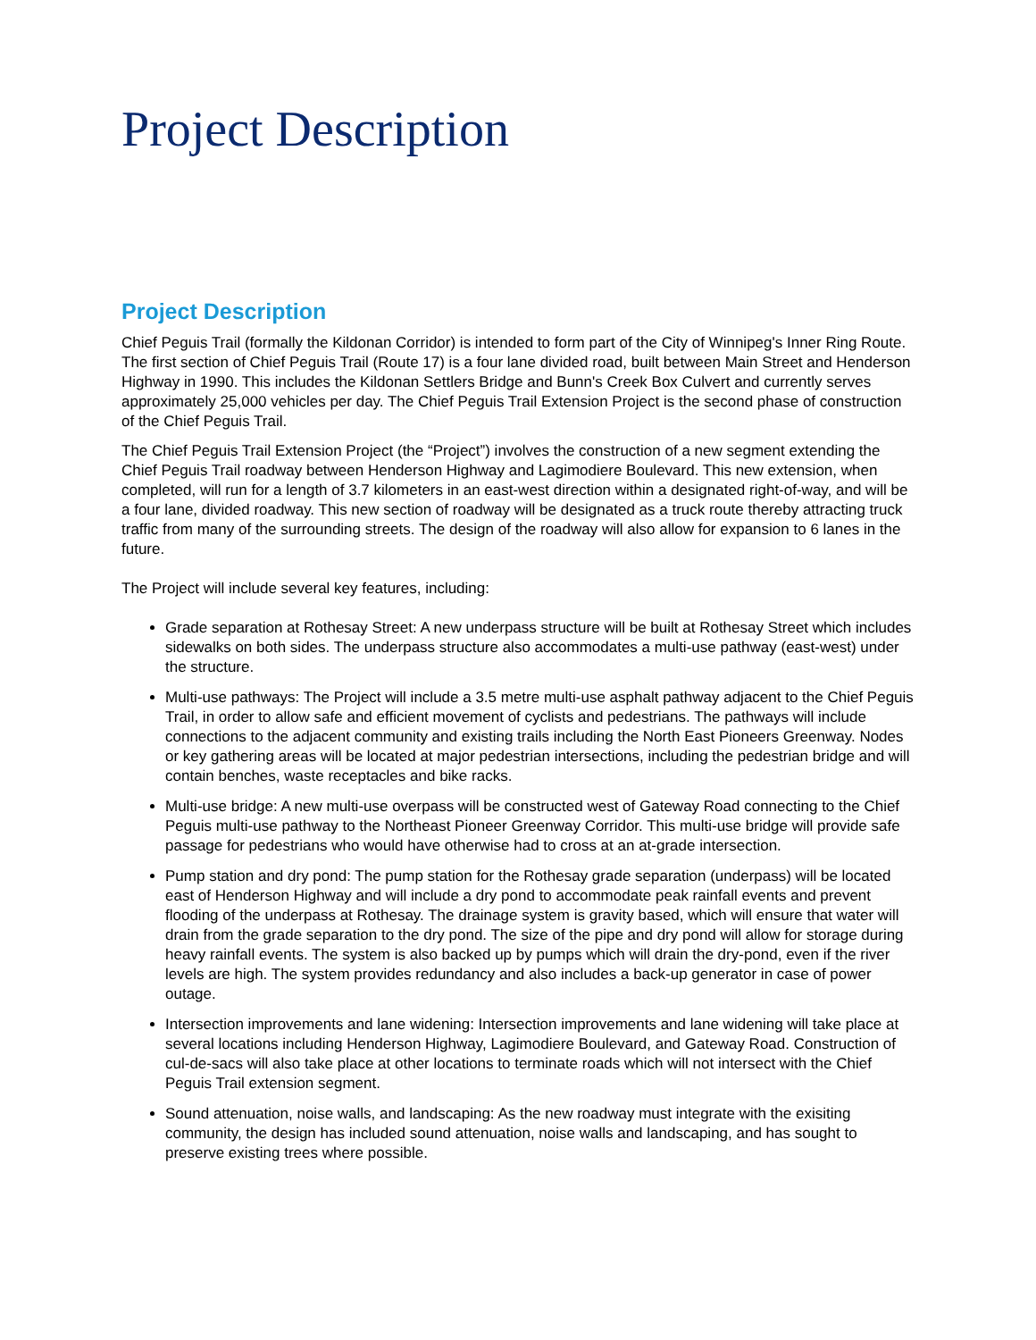Project Description
Project Description
Chief Peguis Trail (formally the Kildonan Corridor) is intended to form part of the City of Winnipeg's Inner Ring Route. The first section of Chief Peguis Trail (Route 17) is a four lane divided road, built between Main Street and Henderson Highway in 1990. This includes the Kildonan Settlers Bridge and Bunn's Creek Box Culvert and currently serves approximately 25,000 vehicles per day. The Chief Peguis Trail Extension Project is the second phase of construction of the Chief Peguis Trail.
The Chief Peguis Trail Extension Project (the “Project”) involves the construction of a new segment extending the Chief Peguis Trail roadway between Henderson Highway and Lagimodiere Boulevard. This new extension, when completed, will run for a length of 3.7 kilometers in an east-west direction within a designated right-of-way, and will be a four lane, divided roadway. This new section of roadway will be designated as a truck route thereby attracting truck traffic from many of the surrounding streets. The design of the roadway will also allow for expansion to 6 lanes in the future.
The Project will include several key features, including:
Grade separation at Rothesay Street: A new underpass structure will be built at Rothesay Street which includes sidewalks on both sides. The underpass structure also accommodates a multi-use pathway (east-west) under the structure.
Multi-use pathways: The Project will include a 3.5 metre multi-use asphalt pathway adjacent to the Chief Peguis Trail, in order to allow safe and efficient movement of cyclists and pedestrians. The pathways will include connections to the adjacent community and existing trails including the North East Pioneers Greenway. Nodes or key gathering areas will be located at major pedestrian intersections, including the pedestrian bridge and will contain benches, waste receptacles and bike racks.
Multi-use bridge: A new multi-use overpass will be constructed west of Gateway Road connecting to the Chief Peguis multi-use pathway to the Northeast Pioneer Greenway Corridor. This multi-use bridge will provide safe passage for pedestrians who would have otherwise had to cross at an at-grade intersection.
Pump station and dry pond: The pump station for the Rothesay grade separation (underpass) will be located east of Henderson Highway and will include a dry pond to accommodate peak rainfall events and prevent flooding of the underpass at Rothesay. The drainage system is gravity based, which will ensure that water will drain from the grade separation to the dry pond. The size of the pipe and dry pond will allow for storage during heavy rainfall events. The system is also backed up by pumps which will drain the dry-pond, even if the river levels are high. The system provides redundancy and also includes a back-up generator in case of power outage.
Intersection improvements and lane widening: Intersection improvements and lane widening will take place at several locations including Henderson Highway, Lagimodiere Boulevard, and Gateway Road. Construction of cul-de-sacs will also take place at other locations to terminate roads which will not intersect with the Chief Peguis Trail extension segment.
Sound attenuation, noise walls, and landscaping: As the new roadway must integrate with the exisiting community, the design has included sound attenuation, noise walls and landscaping, and has sought to preserve existing trees where possible.